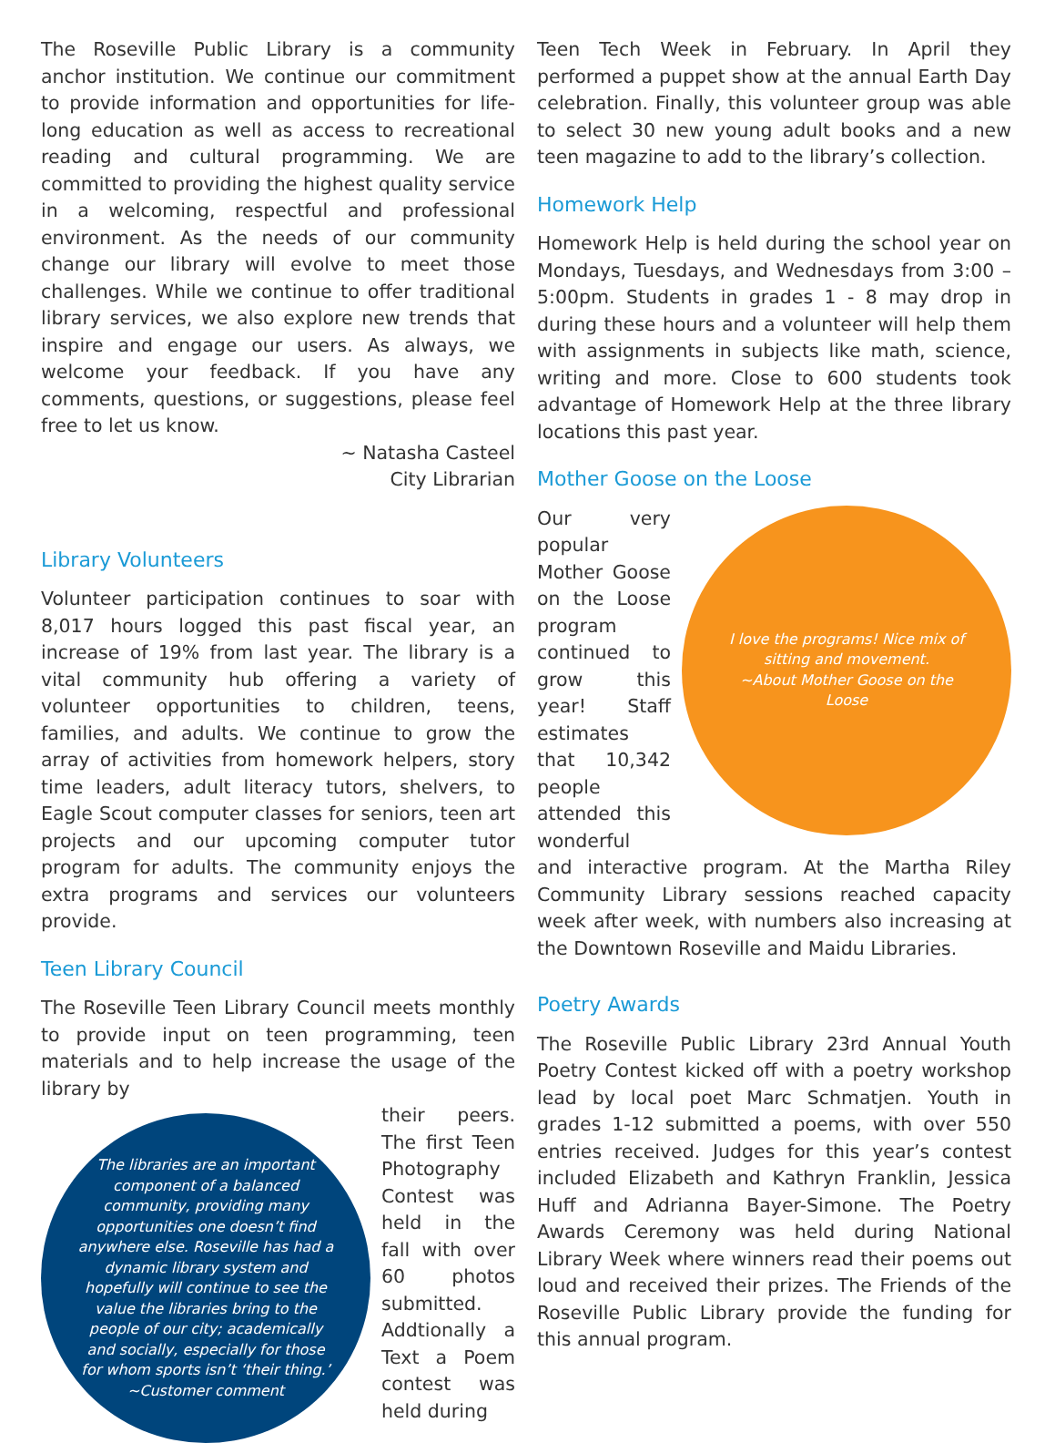The Roseville Public Library is a community anchor institution. We continue our commitment to provide information and opportunities for life-long education as well as access to recreational reading and cultural programming. We are committed to providing the highest quality service in a welcoming, respectful and professional environment. As the needs of our community change our library will evolve to meet those challenges. While we continue to offer traditional library services, we also explore new trends that inspire and engage our users. As always, we welcome your feedback. If you have any comments, questions, or suggestions, please feel free to let us know.
~ Natasha Casteel
City Librarian
Library Volunteers
Volunteer participation continues to soar with 8,017 hours logged this past fiscal year, an increase of 19% from last year. The library is a vital community hub offering a variety of volunteer opportunities to children, teens, families, and adults. We continue to grow the array of activities from homework helpers, story time leaders, adult literacy tutors, shelvers, to Eagle Scout computer classes for seniors, teen art projects and our upcoming computer tutor program for adults. The community enjoys the extra programs and services our volunteers provide.
Teen Library Council
The Roseville Teen Library Council meets monthly to provide input on teen programming, teen materials and to help increase the usage of the library by
The libraries are an important component of a balanced community, providing many opportunities one doesn’t find anywhere else. Roseville has had a dynamic library system and hopefully will continue to see the value the libraries bring to the people of our city; academically and socially, especially for those for whom sports isn’t ‘their thing.’
~Customer comment
their peers. The first Teen Photography Contest was held in the fall with over 60 photos submitted. Addtionally a Text a Poem contest was held during
Teen Tech Week in February. In April they performed a puppet show at the annual Earth Day celebration. Finally, this volunteer group was able to select 30 new young adult books and a new teen magazine to add to the library’s collection.
Homework Help
Homework Help is held during the school year on Mondays, Tuesdays, and Wednesdays from 3:00 – 5:00pm. Students in grades 1 - 8 may drop in during these hours and a volunteer will help them with assignments in subjects like math, science, writing and more. Close to 600 students took advantage of Homework Help at the three library locations this past year.
Mother Goose on the Loose
I love the programs! Nice mix of sitting and movement.
~About Mother Goose on the Loose
Our very popular Mother Goose on the Loose program continued to grow this year! Staff estimates that 10,342 people attended this wonderful and interactive program. At the Martha Riley Community Library sessions reached capacity week after week, with numbers also increasing at the Downtown Roseville and Maidu Libraries.
Poetry Awards
The Roseville Public Library 23rd Annual Youth Poetry Contest kicked off with a poetry workshop lead by local poet Marc Schmatjen. Youth in grades 1-12 submitted a poems, with over 550 entries received. Judges for this year’s contest included Elizabeth and Kathryn Franklin, Jessica Huff and Adrianna Bayer-Simone. The Poetry Awards Ceremony was held during National Library Week where winners read their poems out loud and received their prizes. The Friends of the Roseville Public Library provide the funding for this annual program.